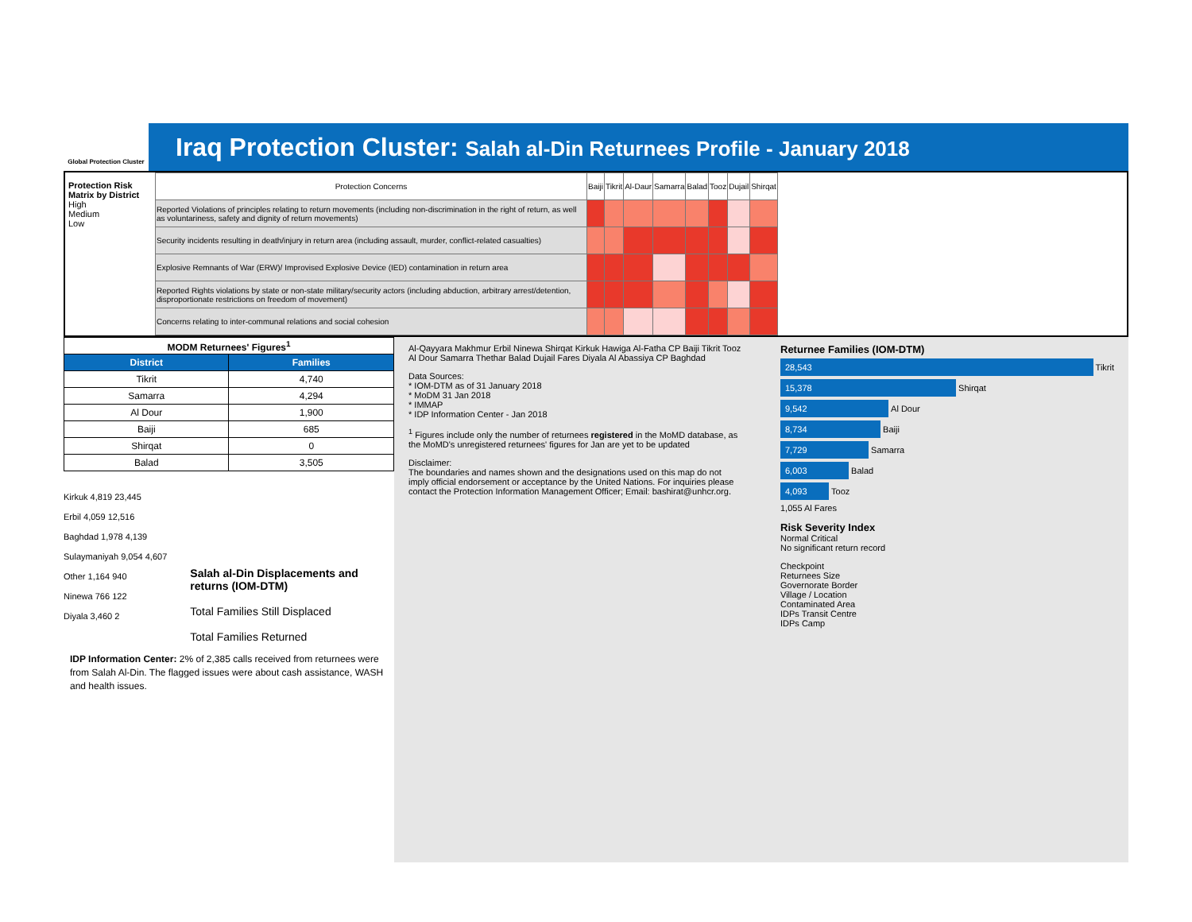Global Protection Cluster
Iraq Protection Cluster: Salah al-Din Returnees Profile - January 2018
Protection Risk Matrix by District
High
Medium
Low
| Protection Concerns | Baiji | Tikrit | Al-Daur | Samarra | Balad | Tooz | Dujail | Shirqat |
| --- | --- | --- | --- | --- | --- | --- | --- | --- |
| Reported Violations of principles relating to return movements (including non-discrimination in the right of return, as well as voluntariness, safety and dignity of return movements) | | | | | | | | |
| Security incidents resulting in death/injury in return area (including assault, murder, conflict-related casualties) | | | | | | | | |
| Explosive Remnants of War (ERW)/ Improvised Explosive Device (IED) contamination in return area | | | | | | | | |
| Reported Rights violations by state or non-state military/security actors (including abduction, arbitrary arrest/detention, disproportionate restrictions on freedom of movement) | | | | | | | | |
| Concerns relating to inter-communal relations and social cohesion | | | | | | | | |
| MODM Returnees' Figures<sup>1</sup> | |
| --- | --- |
| District | Families |
| Tikrit | 4,740 |
| Samarra | 4,294 |
| Al Dour | 1,900 |
| Baiji | 685 |
| Shirqat | 0 |
| Balad | 3,505 |
Kirkuk 4,819 23,445
Erbil 4,059 12,516
Baghdad 1,978 4,139
Sulaymaniyah 9,054 4,607
Other 1,164 940
Ninewa 766 122
Diyala 3,460 2
Salah al-Din Displacements and returns (IOM-DTM)
Total Families Still Displaced
Total Families Returned
IDP Information Center: 2% of 2,385 calls received from returnees were from Salah Al-Din. The flagged issues were about cash assistance, WASH and health issues.
Al-Qayyara Makhmur Erbil Ninewa Shirqat Kirkuk Hawiga Al-Fatha CP Baiji Tikrit Tooz Al Dour Samarra Thethar Balad Dujail Fares Diyala Al Abassiya CP Baghdad
Data Sources:
* IOM-DTM as of 31 January 2018
* MoDM 31 Jan 2018
* IMMAP
* IDP Information Center - Jan 2018
<sup>1</sup> Figures include only the number of returnees registered in the MoMD database, as the MoMD's unregistered returnees' figures for Jan are yet to be updated
Disclaimer:
The boundaries and names shown and the designations used on this map do not imply official endorsement or acceptance by the United Nations. For inquiries please contact the Protection Information Management Officer; Email: bashirat@unhcr.org.
Returnee Families (IOM-DTM)
28,543
Tikrit
15,378
Shirqat
9,542
Al Dour
8,734
Baiji
7,729
Samarra
6,003
Balad
4,093
Tooz
1,055 Al Fares
Risk Severity Index
Normal Critical
No significant return record
Checkpoint
Returnees Size
Governorate Border
Village / Location
Contaminated Area
IDPs Transit Centre
IDPs Camp